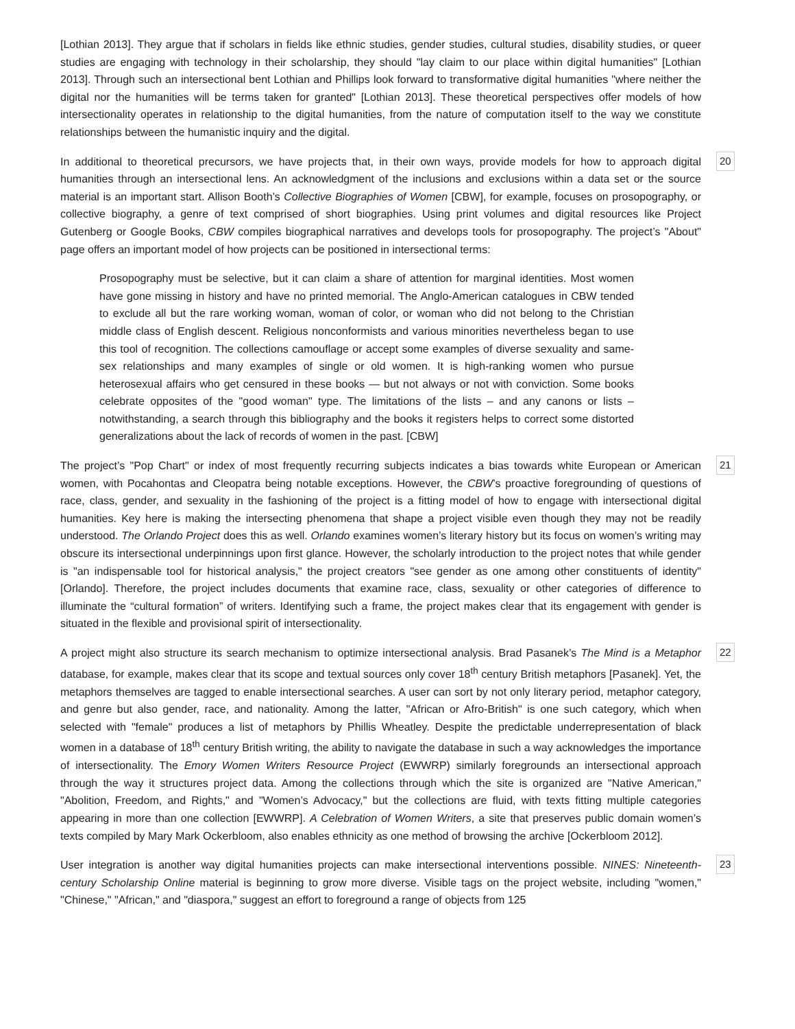[Lothian 2013]. They argue that if scholars in fields like ethnic studies, gender studies, cultural studies, disability studies, or queer studies are engaging with technology in their scholarship, they should "lay claim to our place within digital humanities" [Lothian 2013]. Through such an intersectional bent Lothian and Phillips look forward to transformative digital humanities "where neither the digital nor the humanities will be terms taken for granted" [Lothian 2013]. These theoretical perspectives offer models of how intersectionality operates in relationship to the digital humanities, from the nature of computation itself to the way we constitute relationships between the humanistic inquiry and the digital.
In additional to theoretical precursors, we have projects that, in their own ways, provide models for how to approach digital humanities through an intersectional lens. An acknowledgment of the inclusions and exclusions within a data set or the source material is an important start. Allison Booth’s Collective Biographies of Women [CBW], for example, focuses on prosopography, or collective biography, a genre of text comprised of short biographies. Using print volumes and digital resources like Project Gutenberg or Google Books, CBW compiles biographical narratives and develops tools for prosopography. The project’s "About" page offers an important model of how projects can be positioned in intersectional terms:
20
Prosopography must be selective, but it can claim a share of attention for marginal identities. Most women have gone missing in history and have no printed memorial. The Anglo-American catalogues in CBW tended to exclude all but the rare working woman, woman of color, or woman who did not belong to the Christian middle class of English descent. Religious nonconformists and various minorities nevertheless began to use this tool of recognition. The collections camouflage or accept some examples of diverse sexuality and same-sex relationships and many examples of single or old women. It is high-ranking women who pursue heterosexual affairs who get censured in these books — but not always or not with conviction. Some books celebrate opposites of the "good woman" type. The limitations of the lists – and any canons or lists – notwithstanding, a search through this bibliography and the books it registers helps to correct some distorted generalizations about the lack of records of women in the past. [CBW]
The project’s "Pop Chart" or index of most frequently recurring subjects indicates a bias towards white European or American women, with Pocahontas and Cleopatra being notable exceptions. However, the CBW’s proactive foregrounding of questions of race, class, gender, and sexuality in the fashioning of the project is a fitting model of how to engage with intersectional digital humanities. Key here is making the intersecting phenomena that shape a project visible even though they may not be readily understood. The Orlando Project does this as well. Orlando examines women’s literary history but its focus on women’s writing may obscure its intersectional underpinnings upon first glance. However, the scholarly introduction to the project notes that while gender is "an indispensable tool for historical analysis," the project creators "see gender as one among other constituents of identity" [Orlando]. Therefore, the project includes documents that examine race, class, sexuality or other categories of difference to illuminate the “cultural formation” of writers. Identifying such a frame, the project makes clear that its engagement with gender is situated in the flexible and provisional spirit of intersectionality.
21
A project might also structure its search mechanism to optimize intersectional analysis. Brad Pasanek’s The Mind is a Metaphor database, for example, makes clear that its scope and textual sources only cover 18<sup>th</sup> century British metaphors [Pasanek]. Yet, the metaphors themselves are tagged to enable intersectional searches. A user can sort by not only literary period, metaphor category, and genre but also gender, race, and nationality. Among the latter, "African or Afro-British" is one such category, which when selected with "female" produces a list of metaphors by Phillis Wheatley. Despite the predictable underrepresentation of black women in a database of 18<sup>th</sup> century British writing, the ability to navigate the database in such a way acknowledges the importance of intersectionality. The Emory Women Writers Resource Project (EWWRP) similarly foregrounds an intersectional approach through the way it structures project data. Among the collections through which the site is organized are "Native American," "Abolition, Freedom, and Rights," and "Women’s Advocacy," but the collections are fluid, with texts fitting multiple categories appearing in more than one collection [EWWRP]. A Celebration of Women Writers, a site that preserves public domain women’s texts compiled by Mary Mark Ockerbloom, also enables ethnicity as one method of browsing the archive [Ockerbloom 2012].
22
User integration is another way digital humanities projects can make intersectional interventions possible. NINES: Nineteenth-century Scholarship Online material is beginning to grow more diverse. Visible tags on the project website, including "women," "Chinese," "African," and "diaspora," suggest an effort to foreground a range of objects from 125
23